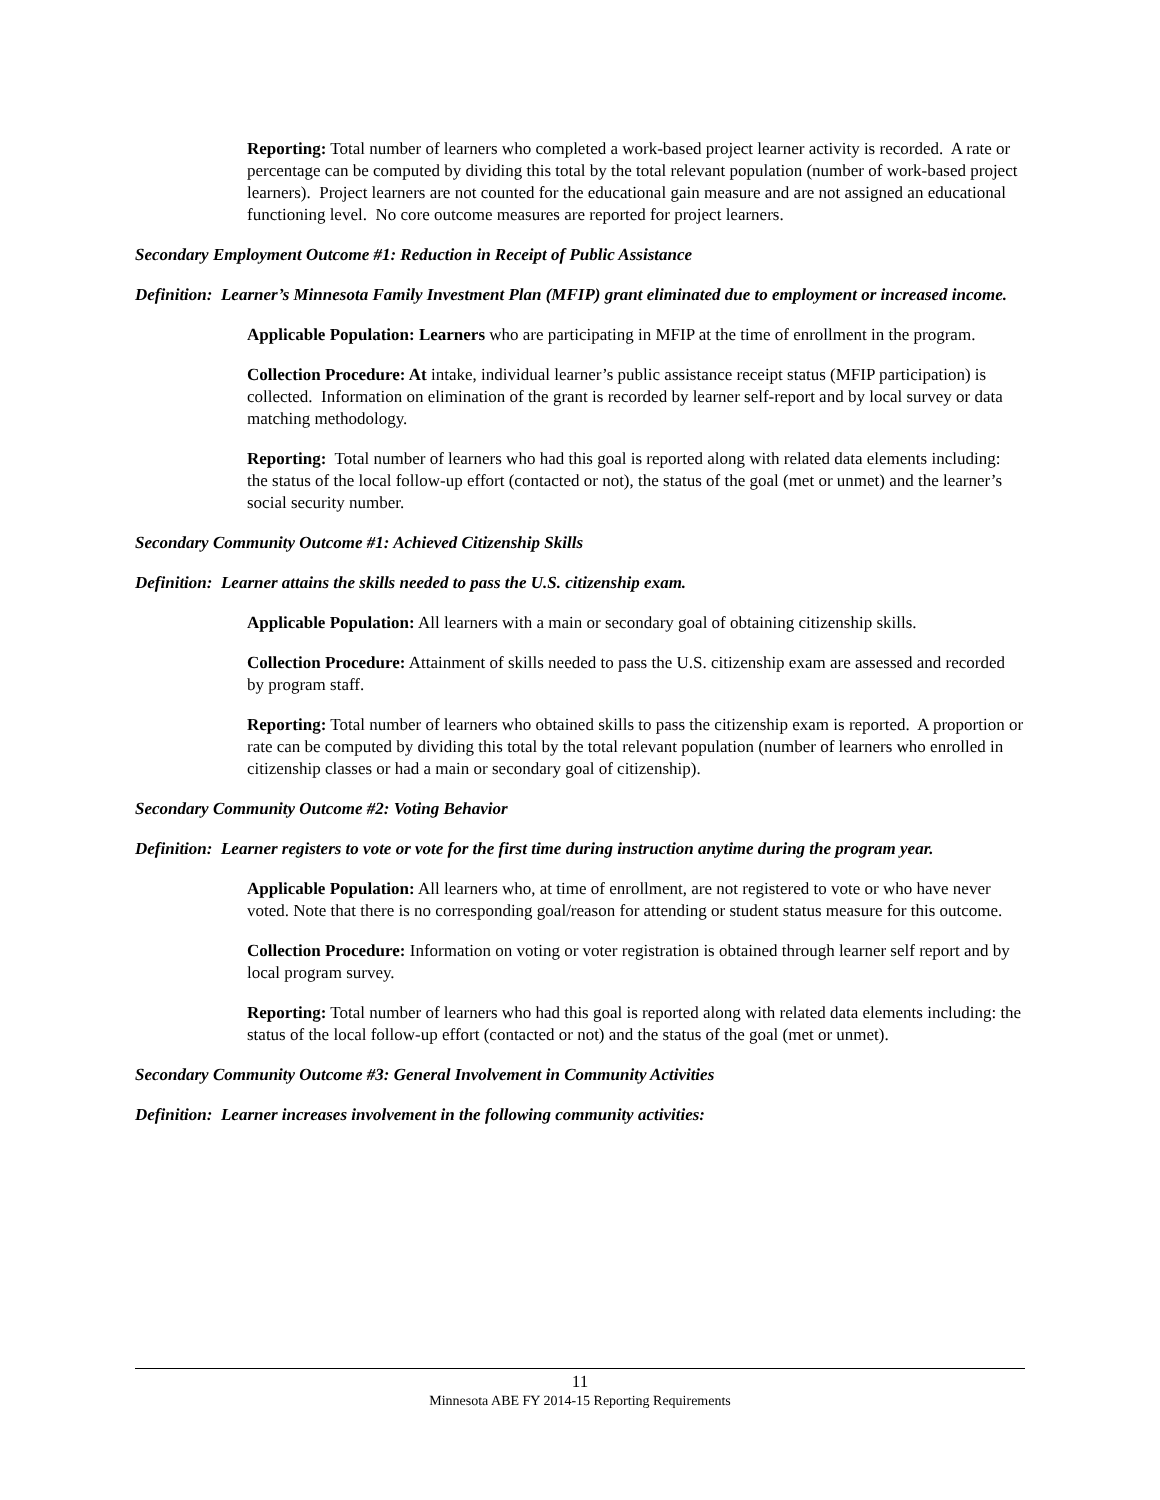Reporting: Total number of learners who completed a work-based project learner activity is recorded. A rate or percentage can be computed by dividing this total by the total relevant population (number of work-based project learners). Project learners are not counted for the educational gain measure and are not assigned an educational functioning level. No core outcome measures are reported for project learners.
Secondary Employment Outcome #1: Reduction in Receipt of Public Assistance
Definition: Learner’s Minnesota Family Investment Plan (MFIP) grant eliminated due to employment or increased income.
Applicable Population: Learners who are participating in MFIP at the time of enrollment in the program.
Collection Procedure: At intake, individual learner’s public assistance receipt status (MFIP participation) is collected. Information on elimination of the grant is recorded by learner self-report and by local survey or data matching methodology.
Reporting: Total number of learners who had this goal is reported along with related data elements including: the status of the local follow-up effort (contacted or not), the status of the goal (met or unmet) and the learner’s social security number.
Secondary Community Outcome #1: Achieved Citizenship Skills
Definition: Learner attains the skills needed to pass the U.S. citizenship exam.
Applicable Population: All learners with a main or secondary goal of obtaining citizenship skills.
Collection Procedure: Attainment of skills needed to pass the U.S. citizenship exam are assessed and recorded by program staff.
Reporting: Total number of learners who obtained skills to pass the citizenship exam is reported. A proportion or rate can be computed by dividing this total by the total relevant population (number of learners who enrolled in citizenship classes or had a main or secondary goal of citizenship).
Secondary Community Outcome #2: Voting Behavior
Definition: Learner registers to vote or vote for the first time during instruction anytime during the program year.
Applicable Population: All learners who, at time of enrollment, are not registered to vote or who have never voted. Note that there is no corresponding goal/reason for attending or student status measure for this outcome.
Collection Procedure: Information on voting or voter registration is obtained through learner self report and by local program survey.
Reporting: Total number of learners who had this goal is reported along with related data elements including: the status of the local follow-up effort (contacted or not) and the status of the goal (met or unmet).
Secondary Community Outcome #3: General Involvement in Community Activities
Definition: Learner increases involvement in the following community activities:
11
Minnesota ABE FY 2014-15 Reporting Requirements